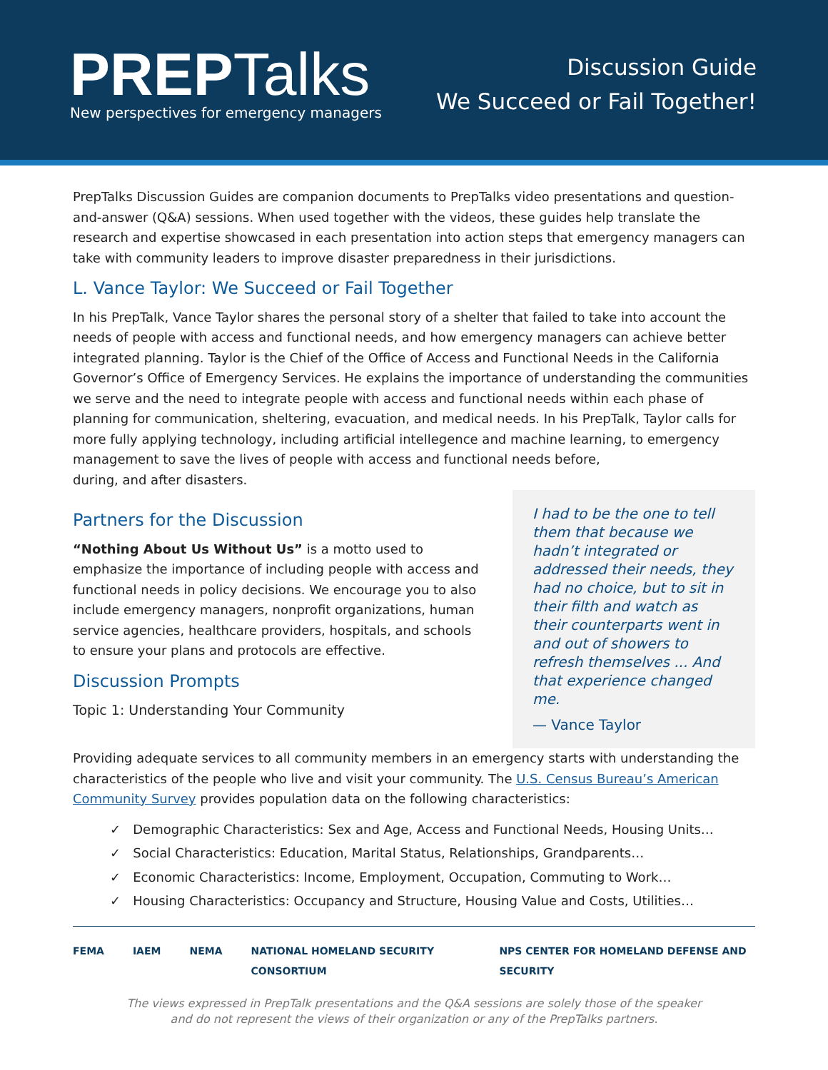PREPTalks
New perspectives for emergency managers
Discussion Guide
We Succeed or Fail Together!
PrepTalks Discussion Guides are companion documents to PrepTalks video presentations and question-and-answer (Q&A) sessions. When used together with the videos, these guides help translate the research and expertise showcased in each presentation into action steps that emergency managers can take with community leaders to improve disaster preparedness in their jurisdictions.
L. Vance Taylor: We Succeed or Fail Together
In his PrepTalk, Vance Taylor shares the personal story of a shelter that failed to take into account the needs of people with access and functional needs, and how emergency managers can achieve better integrated planning. Taylor is the Chief of the Office of Access and Functional Needs in the California Governor’s Office of Emergency Services. He explains the importance of understanding the communities we serve and the need to integrate people with access and functional needs within each phase of planning for communication, sheltering, evacuation, and medical needs. In his PrepTalk, Taylor calls for more fully applying technology, including artificial intellegence and machine learning, to emergency management to save the lives of people with access and functional needs before,
during, and after disasters.
Partners for the Discussion
“Nothing About Us Without Us” is a motto used to emphasize the importance of including people with access and functional needs in policy decisions. We encourage you to also include emergency managers, nonprofit organizations, human service agencies, healthcare providers, hospitals, and schools to ensure your plans and protocols are effective.
Discussion Prompts
Topic 1: Understanding Your Community
I had to be the one to tell them that because we hadn’t integrated or addressed their needs, they had no choice, but to sit in their filth and watch as their counterparts went in and out of showers to refresh themselves ... And that experience changed me.
— Vance Taylor
Providing adequate services to all community members in an emergency starts with understanding the characteristics of the people who live and visit your community. The U.S. Census Bureau’s American Community Survey provides population data on the following characteristics:
✓ Demographic Characteristics: Sex and Age, Access and Functional Needs, Housing Units…
✓ Social Characteristics: Education, Marital Status, Relationships, Grandparents…
✓ Economic Characteristics: Income, Employment, Occupation, Commuting to Work…
✓ Housing Characteristics: Occupancy and Structure, Housing Value and Costs, Utilities…
FEMA IAEM NEMA NATIONAL HOMELAND SECURITY CONSORTIUM NPS CENTER FOR HOMELAND DEFENSE AND SECURITY
The views expressed in PrepTalk presentations and the Q&A sessions are solely those of the speaker
and do not represent the views of their organization or any of the PrepTalks partners.